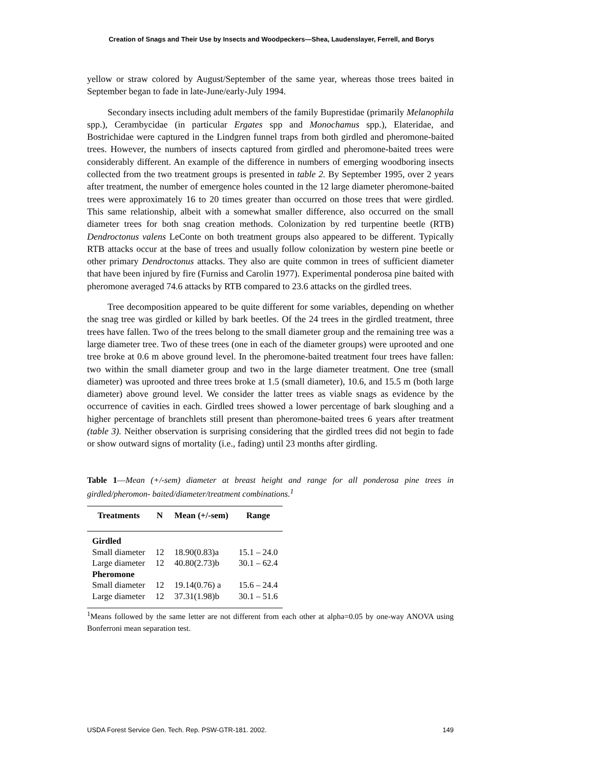Creation of Snags and Their Use by Insects and Woodpeckers—Shea, Laudenslayer, Ferrell, and Borys
yellow or straw colored by August/September of the same year, whereas those trees baited in September began to fade in late-June/early-July 1994.
Secondary insects including adult members of the family Buprestidae (primarily Melanophila spp.), Cerambycidae (in particular Ergates spp and Monochamus spp.), Elateridae, and Bostrichidae were captured in the Lindgren funnel traps from both girdled and pheromone-baited trees. However, the numbers of insects captured from girdled and pheromone-baited trees were considerably different. An example of the difference in numbers of emerging woodboring insects collected from the two treatment groups is presented in table 2. By September 1995, over 2 years after treatment, the number of emergence holes counted in the 12 large diameter pheromone-baited trees were approximately 16 to 20 times greater than occurred on those trees that were girdled. This same relationship, albeit with a somewhat smaller difference, also occurred on the small diameter trees for both snag creation methods. Colonization by red turpentine beetle (RTB) Dendroctonus valens LeConte on both treatment groups also appeared to be different. Typically RTB attacks occur at the base of trees and usually follow colonization by western pine beetle or other primary Dendroctonus attacks. They also are quite common in trees of sufficient diameter that have been injured by fire (Furniss and Carolin 1977). Experimental ponderosa pine baited with pheromone averaged 74.6 attacks by RTB compared to 23.6 attacks on the girdled trees.
Tree decomposition appeared to be quite different for some variables, depending on whether the snag tree was girdled or killed by bark beetles. Of the 24 trees in the girdled treatment, three trees have fallen. Two of the trees belong to the small diameter group and the remaining tree was a large diameter tree. Two of these trees (one in each of the diameter groups) were uprooted and one tree broke at 0.6 m above ground level. In the pheromone-baited treatment four trees have fallen: two within the small diameter group and two in the large diameter treatment. One tree (small diameter) was uprooted and three trees broke at 1.5 (small diameter), 10.6, and 15.5 m (both large diameter) above ground level. We consider the latter trees as viable snags as evidence by the occurrence of cavities in each. Girdled trees showed a lower percentage of bark sloughing and a higher percentage of branchlets still present than pheromone-baited trees 6 years after treatment (table 3). Neither observation is surprising considering that the girdled trees did not begin to fade or show outward signs of mortality (i.e., fading) until 23 months after girdling.
Table 1—Mean (+/-sem) diameter at breast height and range for all ponderosa pine trees in girdled/pheromon- baited/diameter/treatment combinations.<sup>1</sup>
| Treatments | N | Mean (+/-sem) | Range |
| --- | --- | --- | --- |
| Girdled | | | |
| Small diameter | 12 | 18.90(0.83)a | 15.1 – 24.0 |
| Large diameter | 12 | 40.80(2.73)b | 30.1 – 62.4 |
| Pheromone | | | |
| Small diameter | 12 | 19.14(0.76) a | 15.6 – 24.4 |
| Large diameter | 12 | 37.31(1.98)b | 30.1 – 51.6 |
<sup>1</sup> Means followed by the same letter are not different from each other at alpha=0.05 by one-way ANOVA using Bonferroni mean separation test.
USDA Forest Service Gen. Tech. Rep. PSW-GTR-181. 2002. 149